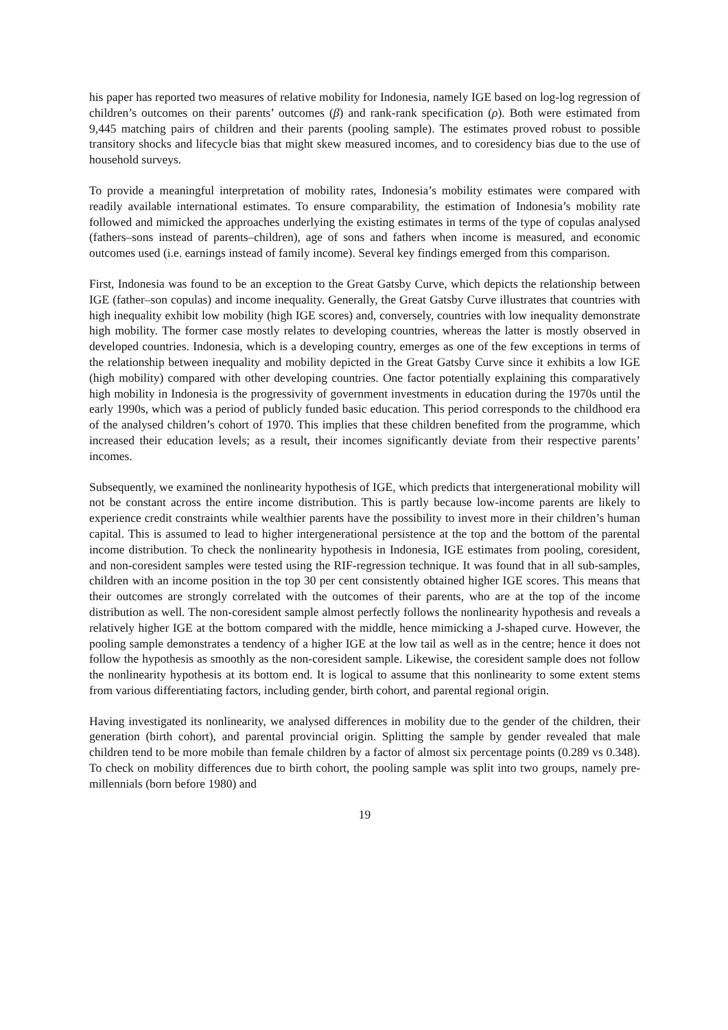his paper has reported two measures of relative mobility for Indonesia, namely IGE based on log-log regression of children’s outcomes on their parents’ outcomes (β) and rank-rank specification (ρ). Both were estimated from 9,445 matching pairs of children and their parents (pooling sample). The estimates proved robust to possible transitory shocks and lifecycle bias that might skew measured incomes, and to coresidency bias due to the use of household surveys.
To provide a meaningful interpretation of mobility rates, Indonesia’s mobility estimates were compared with readily available international estimates. To ensure comparability, the estimation of Indonesia’s mobility rate followed and mimicked the approaches underlying the existing estimates in terms of the type of copulas analysed (fathers–sons instead of parents–children), age of sons and fathers when income is measured, and economic outcomes used (i.e. earnings instead of family income). Several key findings emerged from this comparison.
First, Indonesia was found to be an exception to the Great Gatsby Curve, which depicts the relationship between IGE (father–son copulas) and income inequality. Generally, the Great Gatsby Curve illustrates that countries with high inequality exhibit low mobility (high IGE scores) and, conversely, countries with low inequality demonstrate high mobility. The former case mostly relates to developing countries, whereas the latter is mostly observed in developed countries. Indonesia, which is a developing country, emerges as one of the few exceptions in terms of the relationship between inequality and mobility depicted in the Great Gatsby Curve since it exhibits a low IGE (high mobility) compared with other developing countries. One factor potentially explaining this comparatively high mobility in Indonesia is the progressivity of government investments in education during the 1970s until the early 1990s, which was a period of publicly funded basic education. This period corresponds to the childhood era of the analysed children’s cohort of 1970. This implies that these children benefited from the programme, which increased their education levels; as a result, their incomes significantly deviate from their respective parents’ incomes.
Subsequently, we examined the nonlinearity hypothesis of IGE, which predicts that intergenerational mobility will not be constant across the entire income distribution. This is partly because low-income parents are likely to experience credit constraints while wealthier parents have the possibility to invest more in their children’s human capital. This is assumed to lead to higher intergenerational persistence at the top and the bottom of the parental income distribution. To check the nonlinearity hypothesis in Indonesia, IGE estimates from pooling, coresident, and non-coresident samples were tested using the RIF-regression technique. It was found that in all sub-samples, children with an income position in the top 30 per cent consistently obtained higher IGE scores. This means that their outcomes are strongly correlated with the outcomes of their parents, who are at the top of the income distribution as well. The non-coresident sample almost perfectly follows the nonlinearity hypothesis and reveals a relatively higher IGE at the bottom compared with the middle, hence mimicking a J-shaped curve. However, the pooling sample demonstrates a tendency of a higher IGE at the low tail as well as in the centre; hence it does not follow the hypothesis as smoothly as the non-coresident sample. Likewise, the coresident sample does not follow the nonlinearity hypothesis at its bottom end. It is logical to assume that this nonlinearity to some extent stems from various differentiating factors, including gender, birth cohort, and parental regional origin.
Having investigated its nonlinearity, we analysed differences in mobility due to the gender of the children, their generation (birth cohort), and parental provincial origin. Splitting the sample by gender revealed that male children tend to be more mobile than female children by a factor of almost six percentage points (0.289 vs 0.348). To check on mobility differences due to birth cohort, the pooling sample was split into two groups, namely pre-millennials (born before 1980) and
19